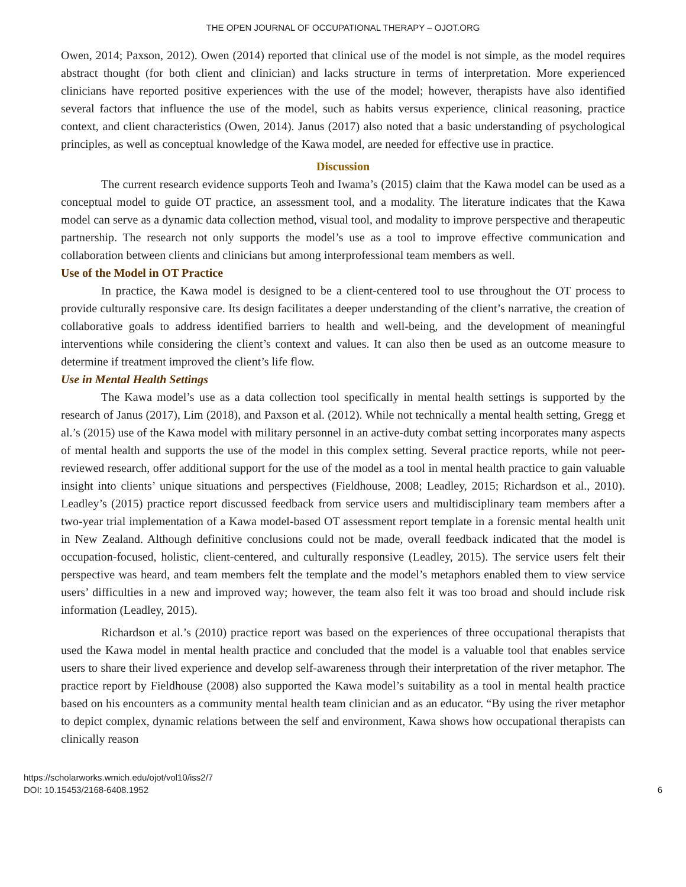THE OPEN JOURNAL OF OCCUPATIONAL THERAPY – OJOT.ORG
Owen, 2014; Paxson, 2012). Owen (2014) reported that clinical use of the model is not simple, as the model requires abstract thought (for both client and clinician) and lacks structure in terms of interpretation. More experienced clinicians have reported positive experiences with the use of the model; however, therapists have also identified several factors that influence the use of the model, such as habits versus experience, clinical reasoning, practice context, and client characteristics (Owen, 2014). Janus (2017) also noted that a basic understanding of psychological principles, as well as conceptual knowledge of the Kawa model, are needed for effective use in practice.
Discussion
The current research evidence supports Teoh and Iwama’s (2015) claim that the Kawa model can be used as a conceptual model to guide OT practice, an assessment tool, and a modality. The literature indicates that the Kawa model can serve as a dynamic data collection method, visual tool, and modality to improve perspective and therapeutic partnership. The research not only supports the model’s use as a tool to improve effective communication and collaboration between clients and clinicians but among interprofessional team members as well.
Use of the Model in OT Practice
In practice, the Kawa model is designed to be a client-centered tool to use throughout the OT process to provide culturally responsive care. Its design facilitates a deeper understanding of the client’s narrative, the creation of collaborative goals to address identified barriers to health and well-being, and the development of meaningful interventions while considering the client’s context and values. It can also then be used as an outcome measure to determine if treatment improved the client’s life flow.
Use in Mental Health Settings
The Kawa model’s use as a data collection tool specifically in mental health settings is supported by the research of Janus (2017), Lim (2018), and Paxson et al. (2012). While not technically a mental health setting, Gregg et al.’s (2015) use of the Kawa model with military personnel in an active-duty combat setting incorporates many aspects of mental health and supports the use of the model in this complex setting. Several practice reports, while not peer-reviewed research, offer additional support for the use of the model as a tool in mental health practice to gain valuable insight into clients’ unique situations and perspectives (Fieldhouse, 2008; Leadley, 2015; Richardson et al., 2010). Leadley’s (2015) practice report discussed feedback from service users and multidisciplinary team members after a two-year trial implementation of a Kawa model-based OT assessment report template in a forensic mental health unit in New Zealand. Although definitive conclusions could not be made, overall feedback indicated that the model is occupation-focused, holistic, client-centered, and culturally responsive (Leadley, 2015). The service users felt their perspective was heard, and team members felt the template and the model’s metaphors enabled them to view service users’ difficulties in a new and improved way; however, the team also felt it was too broad and should include risk information (Leadley, 2015).
Richardson et al.’s (2010) practice report was based on the experiences of three occupational therapists that used the Kawa model in mental health practice and concluded that the model is a valuable tool that enables service users to share their lived experience and develop self-awareness through their interpretation of the river metaphor. The practice report by Fieldhouse (2008) also supported the Kawa model’s suitability as a tool in mental health practice based on his encounters as a community mental health team clinician and as an educator. “By using the river metaphor to depict complex, dynamic relations between the self and environment, Kawa shows how occupational therapists can clinically reason
https://scholarworks.wmich.edu/ojot/vol10/iss2/7
DOI: 10.15453/2168-6408.1952
6